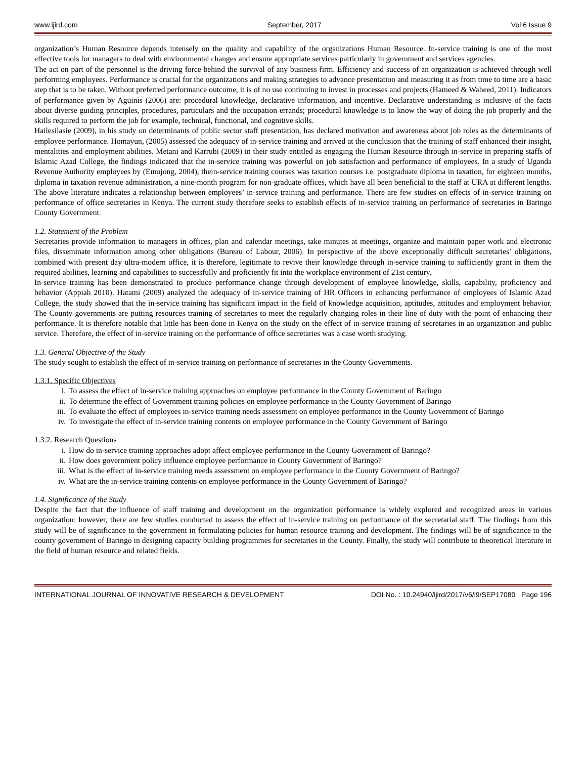www.ijird.com September, 2017 Vol 6 Issue 9
organization’s Human Resource depends intensely on the quality and capability of the organizations Human Resource. In-service training is one of the most effective tools for managers to deal with environmental changes and ensure appropriate services particularly in government and services agencies.
The act on part of the personnel is the driving force behind the survival of any business firm. Efficiency and success of an organization is achieved through well performing employees. Performance is crucial for the organizations and making strategies to advance presentation and measuring it as from time to time are a basic step that is to be taken. Without preferred performance outcome, it is of no use continuing to invest in processes and projects (Hameed & Waheed, 2011). Indicators of performance given by Aguinis (2006) are: procedural knowledge, declarative information, and incentive. Declarative understanding is inclusive of the facts about diverse guiding principles, procedures, particulars and the occupation errands; procedural knowledge is to know the way of doing the job properly and the skills required to perform the job for example, technical, functional, and cognitive skills.
Hailesilasie (2009), in his study on determinants of public sector staff presentation, has declared motivation and awareness about job roles as the determinants of employee performance. Homayun, (2005) assessed the adequacy of in-service training and arrived at the conclusion that the training of staff enhanced their insight, mentalities and employment abilities. Metani and Karrubi (2009) in their study entitled as engaging the Human Resource through in-service in preparing staffs of Islamic Azad College, the findings indicated that the in-service training was powerful on job satisfaction and performance of employees. In a study of Uganda Revenue Authority employees by (Emojong, 2004), thein-service training courses was taxation courses i.e. postgraduate diploma in taxation, for eighteen months, diploma in taxation revenue administration, a nine-month program for non-graduate offices, which have all been beneficial to the staff at URA at different lengths. The above literature indicates a relationship between employees’ in-service training and performance. There are few studies on effects of in-service training on performance of office secretaries in Kenya. The current study therefore seeks to establish effects of in-service training on performance of secretaries in Baringo County Government.
1.2. Statement of the Problem
Secretaries provide information to managers in offices, plan and calendar meetings, take minutes at meetings, organize and maintain paper work and electronic files, disseminate information among other obligations (Bureau of Labour, 2006). In perspective of the above exceptionally difficult secretaries’ obligations, combined with present day ultra-modern office, it is therefore, legitimate to revive their knowledge through in-service training to sufficiently grant in them the required abilities, learning and capabilities to successfully and proficiently fit into the workplace environment of 21st century.
In-service training has been demonstrated to produce performance change through development of employee knowledge, skills, capability, proficiency and behavior (Appiah 2010). Hatami (2009) analyzed the adequacy of in-service training of HR Officers in enhancing performance of employees of Islamic Azad College, the study showed that the in-service training has significant impact in the field of knowledge acquisition, aptitudes, attitudes and employment behavior. The County governments are putting resources training of secretaries to meet the regularly changing roles in their line of duty with the point of enhancing their performance. It is therefore notable that little has been done in Kenya on the study on the effect of in-service training of secretaries in an organization and public service. Therefore, the effect of in-service training on the performance of office secretaries was a case worth studying.
1.3. General Objective of the Study
The study sought to establish the effect of in-service training on performance of secretaries in the County Governments.
1.3.1. Specific Objectives
i. To assess the effect of in-service training approaches on employee performance in the County Government of Baringo
ii. To determine the effect of Government training policies on employee performance in the County Government of Baringo
iii. To evaluate the effect of employees in-service training needs assessment on employee performance in the County Government of Baringo
iv. To investigate the effect of in-service training contents on employee performance in the County Government of Baringo
1.3.2. Research Questions
i. How do in-service training approaches adopt affect employee performance in the County Government of Baringo?
ii. How does government policy influence employee performance in County Government of Baringo?
iii. What is the effect of in-service training needs assessment on employee performance in the County Government of Baringo?
iv. What are the in-service training contents on employee performance in the County Government of Baringo?
1.4. Significance of the Study
Despite the fact that the influence of staff training and development on the organization performance is widely explored and recognized areas in various organization: however, there are few studies conducted to assess the effect of in-service training on performance of the secretarial staff. The findings from this study will be of significance to the government in formulating policies for human resource training and development. The findings will be of significance to the county government of Baringo in designing capacity building programmes for secretaries in the County. Finally, the study will contribute to theoretical literature in the field of human resource and related fields.
INTERNATIONAL JOURNAL OF INNOVATIVE RESEARCH & DEVELOPMENT DOI No. : 10.24940/ijird/2017/v6/i9/SEP17080 Page 196